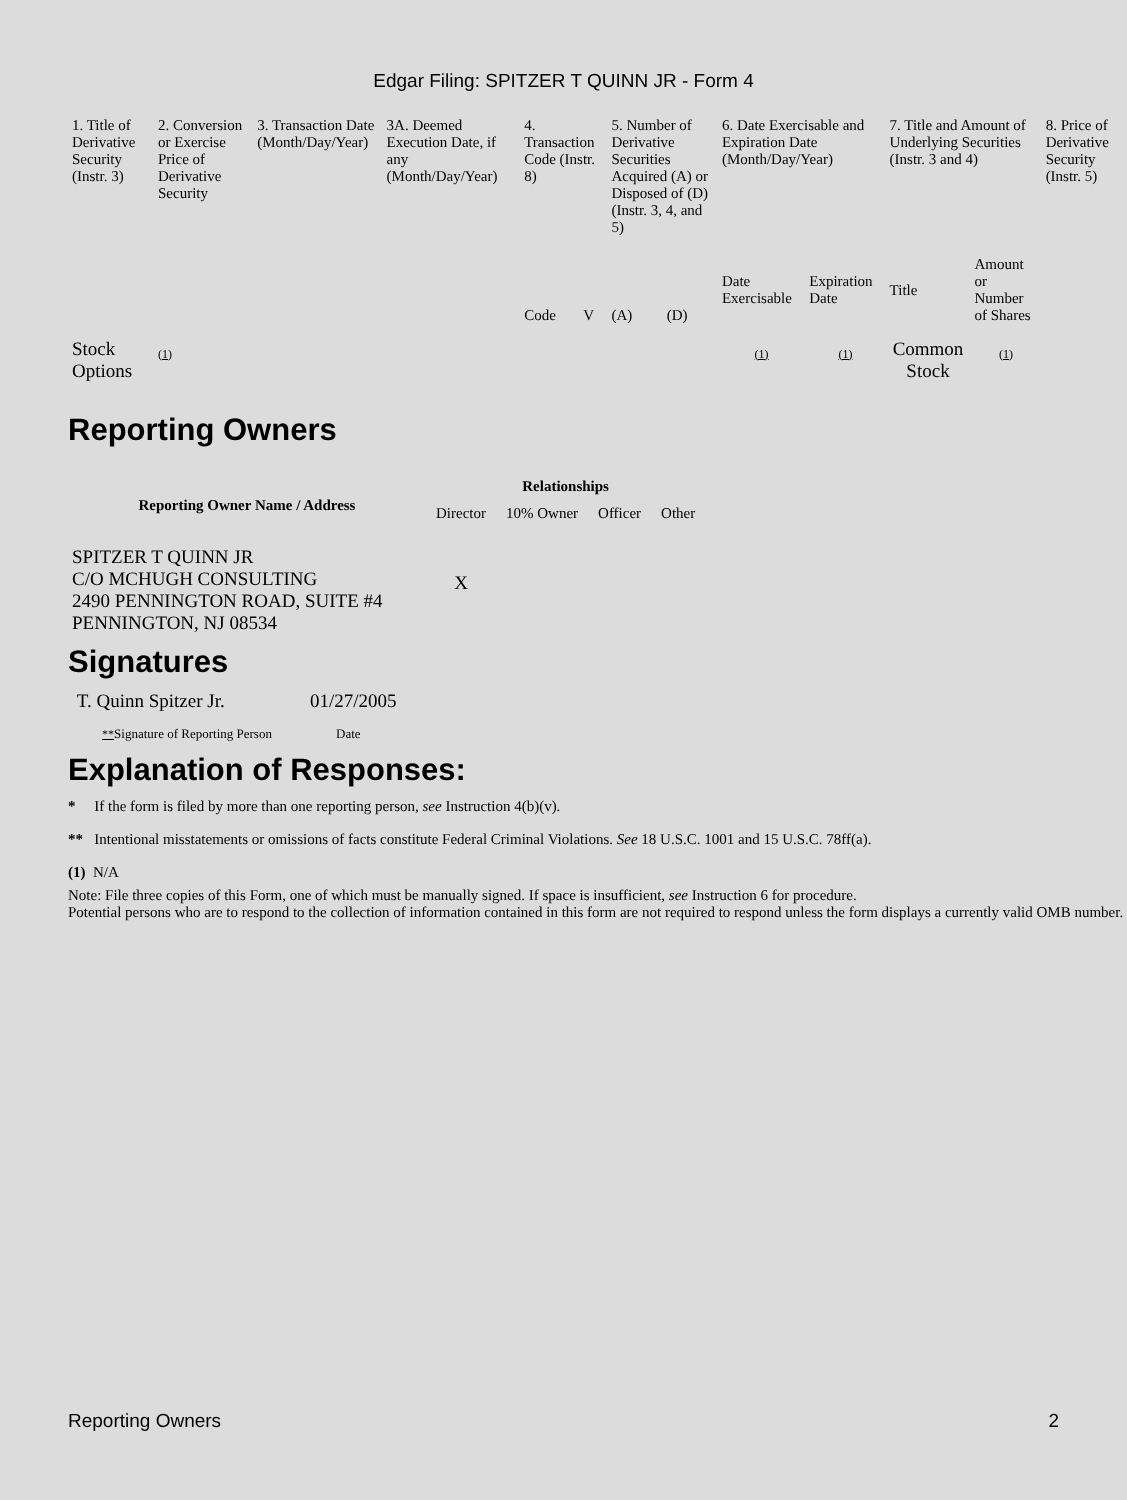Edgar Filing: SPITZER T QUINN JR - Form 4
| 1. Title of Derivative Security (Instr. 3) | 2. Conversion or Exercise Price of Derivative Security | 3. Transaction Date (Month/Day/Year) | 3A. Deemed Execution Date, if any (Month/Day/Year) | 4. Transaction Code (Instr. 8) | | 5. Number of Derivative Securities Acquired (A) or Disposed of (D) (Instr. 3, 4, and 5) | | 6. Date Exercisable and Expiration Date (Month/Day/Year) | | 7. Title and Amount of Underlying Securities (Instr. 3 and 4) | | 8. Price of Derivative Security (Instr. 5) |
| --- | --- | --- | --- | --- | --- | --- | --- | --- | --- | --- | --- | --- |
| | | | | Code | V | (A) | (D) | Date Exercisable | Expiration Date | Title | Amount or Number of Shares | |
| Stock Options | (1) | | | | | | | (1) | (1) | Common Stock | (1) | |
Reporting Owners
| Reporting Owner Name / Address | Relationships | | | |
| --- | --- | --- | --- | --- |
| | Director | 10% Owner | Officer | Other |
| SPITZER T QUINN JR C/O MCHUGH CONSULTING 2490 PENNINGTON ROAD, SUITE #4 PENNINGTON, NJ 08534 | X | | | |
Signatures
| T. Quinn Spitzer Jr. | 01/27/2005 |
| ** Signature of Reporting Person | Date |
Explanation of Responses:
* If the form is filed by more than one reporting person, see Instruction 4(b)(v).
** Intentional misstatements or omissions of facts constitute Federal Criminal Violations. See 18 U.S.C. 1001 and 15 U.S.C. 78ff(a).
(1) N/A
Note: File three copies of this Form, one of which must be manually signed. If space is insufficient, see Instruction 6 for procedure.
Potential persons who are to respond to the collection of information contained in this form are not required to respond unless the form displays a currently valid OMB number.
Reporting Owners 2